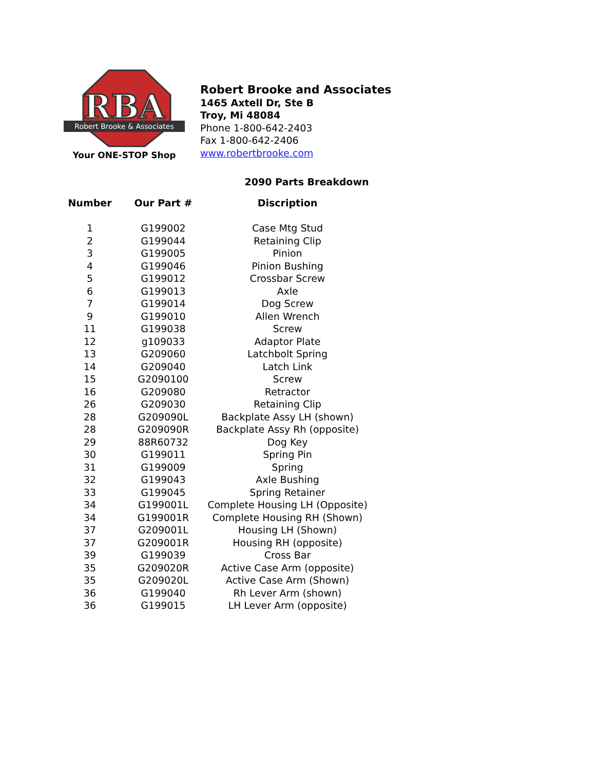RBA
Robert Brooke & Associates
Your ONE-STOP Shop
Robert Brooke and Associates
1465 Axtell Dr, Ste B
Troy, Mi 48084
Phone 1-800-642-2403
Fax 1-800-642-2406
www.robertbrooke.com
2090 Parts Breakdown
| Number | Our Part # | Discription |
| --- | --- | --- |
| 1 | G199002 | Case Mtg Stud |
| 2 | G199044 | Retaining Clip |
| 3 | G199005 | Pinion |
| 4 | G199046 | Pinion Bushing |
| 5 | G199012 | Crossbar Screw |
| 6 | G199013 | Axle |
| 7 | G199014 | Dog Screw |
| 9 | G199010 | Allen Wrench |
| 11 | G199038 | Screw |
| 12 | g109033 | Adaptor Plate |
| 13 | G209060 | Latchbolt Spring |
| 14 | G209040 | Latch Link |
| 15 | G2090100 | Screw |
| 16 | G209080 | Retractor |
| 26 | G209030 | Retaining Clip |
| 28 | G209090L | Backplate Assy LH (shown) |
| 28 | G209090R | Backplate Assy Rh (opposite) |
| 29 | 88R60732 | Dog Key |
| 30 | G199011 | Spring Pin |
| 31 | G199009 | Spring |
| 32 | G199043 | Axle Bushing |
| 33 | G199045 | Spring Retainer |
| 34 | G199001L | Complete Housing LH (Opposite) |
| 34 | G199001R | Complete Housing RH (Shown) |
| 37 | G209001L | Housing LH (Shown) |
| 37 | G209001R | Housing RH (opposite) |
| 39 | G199039 | Cross Bar |
| 35 | G209020R | Active Case Arm (opposite) |
| 35 | G209020L | Active Case Arm (Shown) |
| 36 | G199040 | Rh Lever Arm (shown) |
| 36 | G199015 | LH Lever Arm (opposite) |